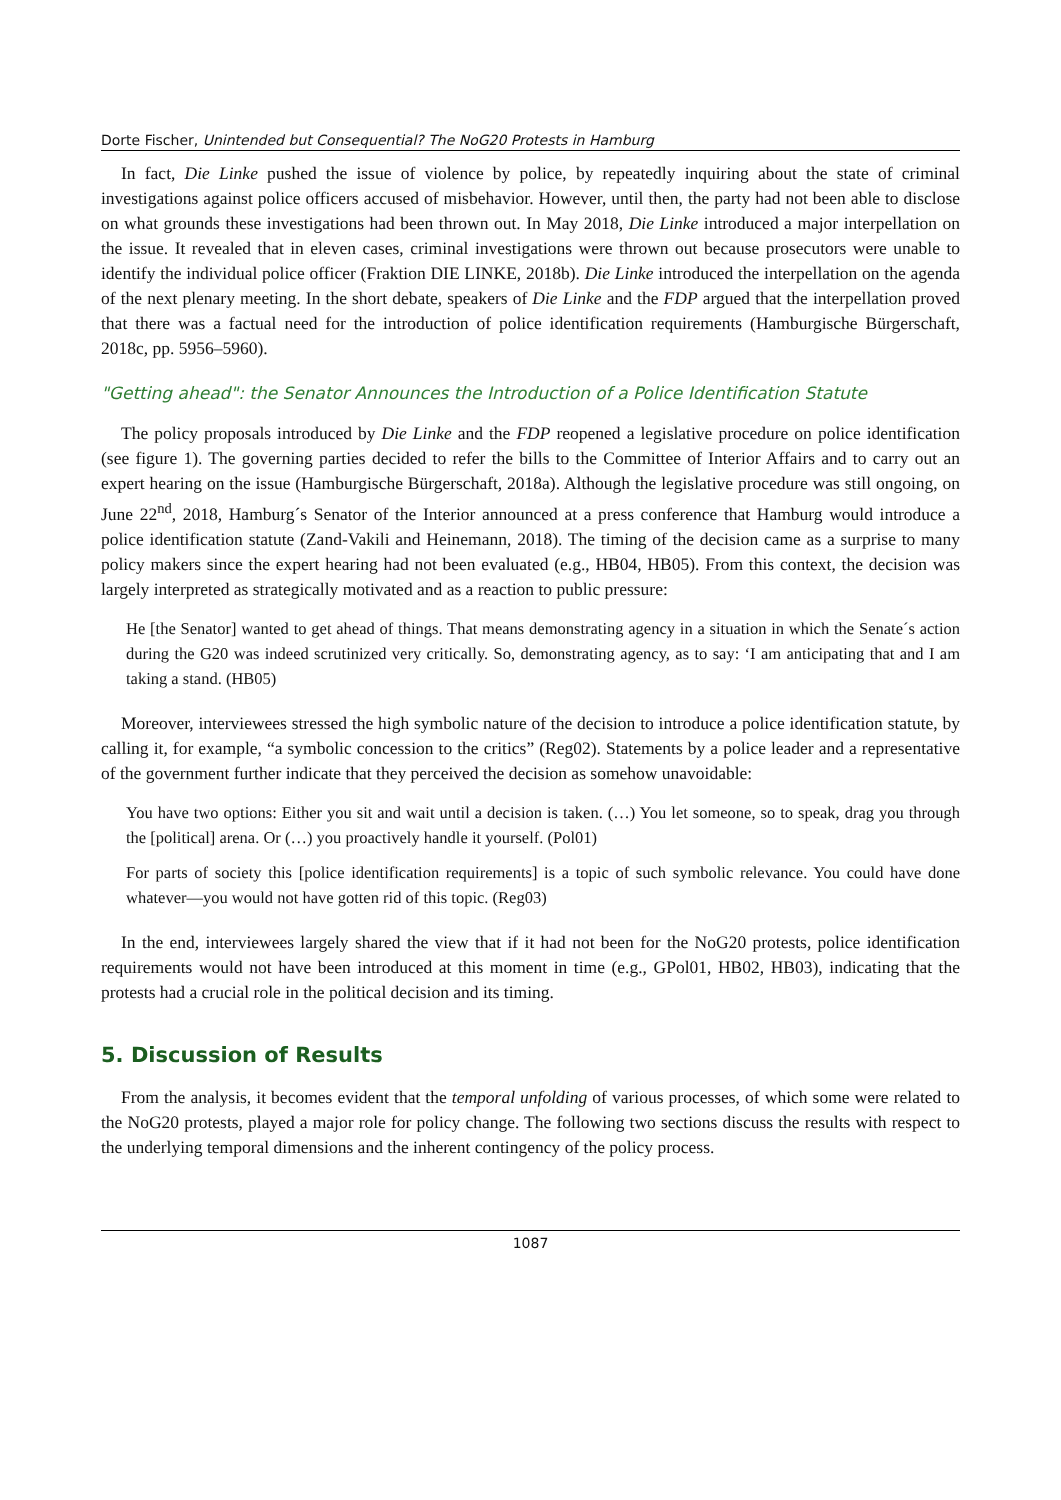Dorte Fischer, Unintended but Consequential? The NoG20 Protests in Hamburg
In fact, Die Linke pushed the issue of violence by police, by repeatedly inquiring about the state of criminal investigations against police officers accused of misbehavior. However, until then, the party had not been able to disclose on what grounds these investigations had been thrown out. In May 2018, Die Linke introduced a major interpellation on the issue. It revealed that in eleven cases, criminal investigations were thrown out because prosecutors were unable to identify the individual police officer (Fraktion DIE LINKE, 2018b). Die Linke introduced the interpellation on the agenda of the next plenary meeting. In the short debate, speakers of Die Linke and the FDP argued that the interpellation proved that there was a factual need for the introduction of police identification requirements (Hamburgische Bürgerschaft, 2018c, pp. 5956–5960).
"Getting ahead": the Senator Announces the Introduction of a Police Identification Statute
The policy proposals introduced by Die Linke and the FDP reopened a legislative procedure on police identification (see figure 1). The governing parties decided to refer the bills to the Committee of Interior Affairs and to carry out an expert hearing on the issue (Hamburgische Bürgerschaft, 2018a). Although the legislative procedure was still ongoing, on June 22<sup>nd</sup>, 2018, Hamburg´s Senator of the Interior announced at a press conference that Hamburg would introduce a police identification statute (Zand-Vakili and Heinemann, 2018). The timing of the decision came as a surprise to many policy makers since the expert hearing had not been evaluated (e.g., HB04, HB05). From this context, the decision was largely interpreted as strategically motivated and as a reaction to public pressure:
He [the Senator] wanted to get ahead of things. That means demonstrating agency in a situation in which the Senate´s action during the G20 was indeed scrutinized very critically. So, demonstrating agency, as to say: ‘I am anticipating that and I am taking a stand. (HB05)
Moreover, interviewees stressed the high symbolic nature of the decision to introduce a police identification statute, by calling it, for example, “a symbolic concession to the critics” (Reg02). Statements by a police leader and a representative of the government further indicate that they perceived the decision as somehow unavoidable:
You have two options: Either you sit and wait until a decision is taken. (…) You let someone, so to speak, drag you through the [political] arena. Or (…) you proactively handle it yourself. (Pol01)
For parts of society this [police identification requirements] is a topic of such symbolic relevance. You could have done whatever—you would not have gotten rid of this topic. (Reg03)
In the end, interviewees largely shared the view that if it had not been for the NoG20 protests, police identification requirements would not have been introduced at this moment in time (e.g., GPol01, HB02, HB03), indicating that the protests had a crucial role in the political decision and its timing.
5. Discussion of Results
From the analysis, it becomes evident that the temporal unfolding of various processes, of which some were related to the NoG20 protests, played a major role for policy change. The following two sections discuss the results with respect to the underlying temporal dimensions and the inherent contingency of the policy process.
1087